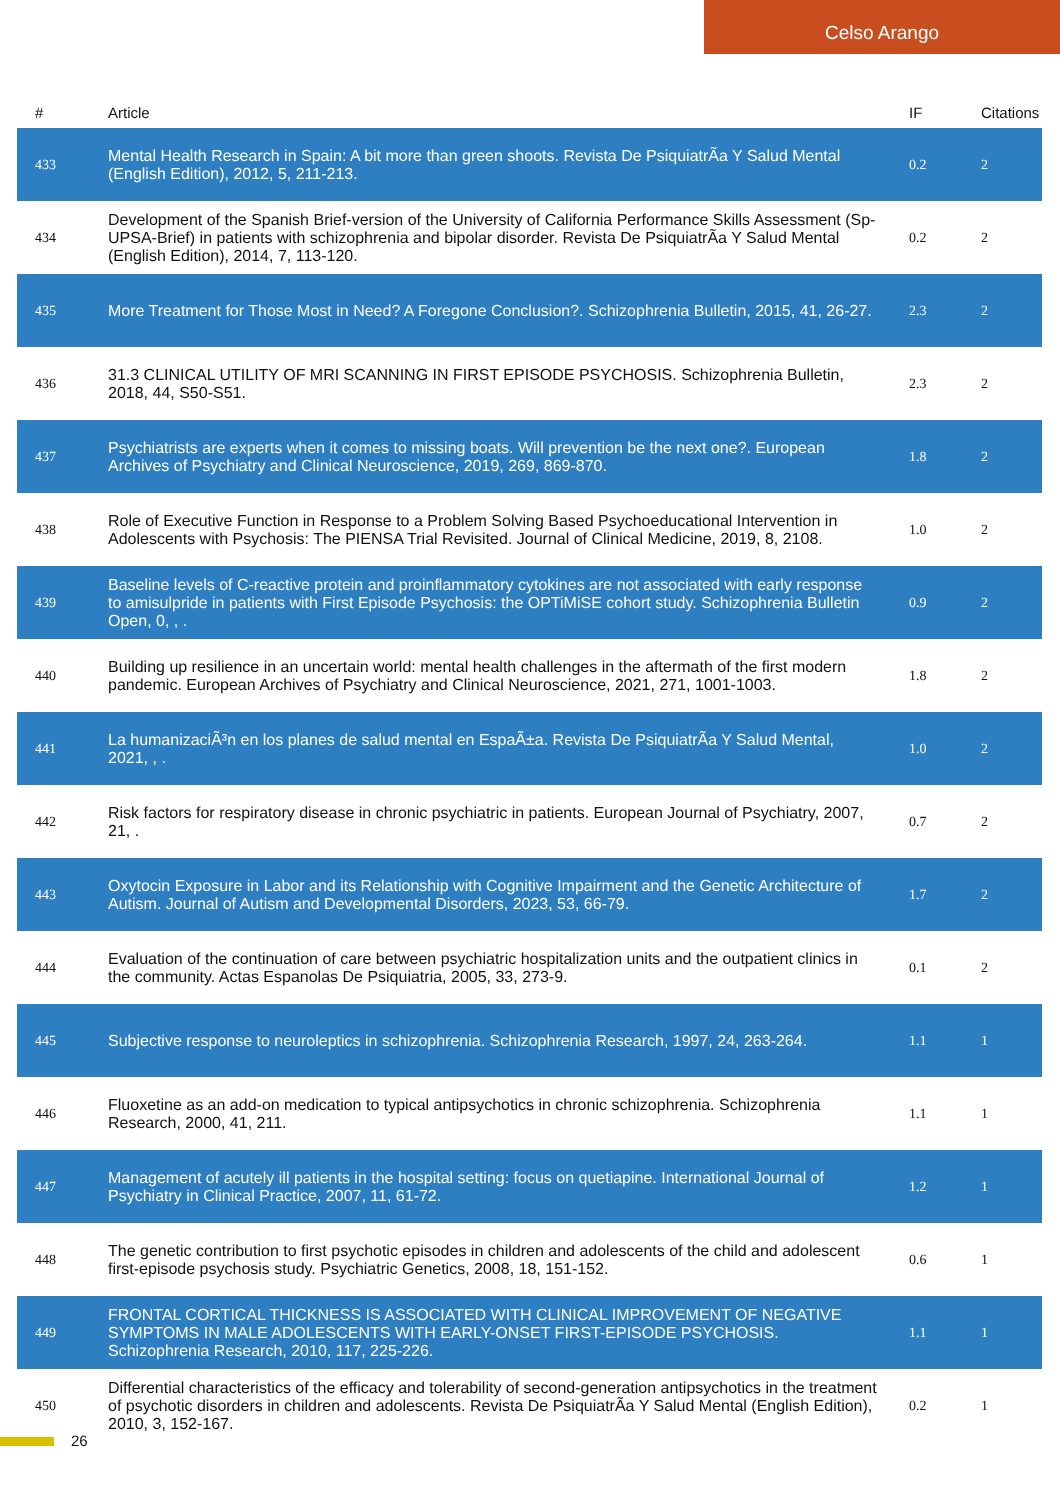Celso Arango
| # | Article | IF | Citations |
| --- | --- | --- | --- |
| 433 | Mental Health Research in Spain: A bit more than green shoots. Revista De PsiquiatrÃa Y Salud Mental (English Edition), 2012, 5, 211-213. | 0.2 | 2 |
| 434 | Development of the Spanish Brief-version of the University of California Performance Skills Assessment (Sp-UPSA-Brief) in patients with schizophrenia and bipolar disorder. Revista De PsiquiatrÃa Y Salud Mental (English Edition), 2014, 7, 113-120. | 0.2 | 2 |
| 435 | More Treatment for Those Most in Need? A Foregone Conclusion?. Schizophrenia Bulletin, 2015, 41, 26-27. | 2.3 | 2 |
| 436 | 31.3 CLINICAL UTILITY OF MRI SCANNING IN FIRST EPISODE PSYCHOSIS. Schizophrenia Bulletin, 2018, 44, S50-S51. | 2.3 | 2 |
| 437 | Psychiatrists are experts when it comes to missing boats. Will prevention be the next one?. European Archives of Psychiatry and Clinical Neuroscience, 2019, 269, 869-870. | 1.8 | 2 |
| 438 | Role of Executive Function in Response to a Problem Solving Based Psychoeducational Intervention in Adolescents with Psychosis: The PIENSA Trial Revisited. Journal of Clinical Medicine, 2019, 8, 2108. | 1.0 | 2 |
| 439 | Baseline levels of C-reactive protein and proinflammatory cytokines are not associated with early response to amisulpride in patients with First Episode Psychosis: the OPTiMiSE cohort study. Schizophrenia Bulletin Open, 0, , . | 0.9 | 2 |
| 440 | Building up resilience in an uncertain world: mental health challenges in the aftermath of the first modern pandemic. European Archives of Psychiatry and Clinical Neuroscience, 2021, 271, 1001-1003. | 1.8 | 2 |
| 441 | La humanizaciÃ³n en los planes de salud mental en EspaÃ±a. Revista De PsiquiatrÃa Y Salud Mental, 2021, , . | 1.0 | 2 |
| 442 | Risk factors for respiratory disease in chronic psychiatric in patients. European Journal of Psychiatry, 2007, 21, . | 0.7 | 2 |
| 443 | Oxytocin Exposure in Labor and its Relationship with Cognitive Impairment and the Genetic Architecture of Autism. Journal of Autism and Developmental Disorders, 2023, 53, 66-79. | 1.7 | 2 |
| 444 | Evaluation of the continuation of care between psychiatric hospitalization units and the outpatient clinics in the community. Actas Espanolas De Psiquiatria, 2005, 33, 273-9. | 0.1 | 2 |
| 445 | Subjective response to neuroleptics in schizophrenia. Schizophrenia Research, 1997, 24, 263-264. | 1.1 | 1 |
| 446 | Fluoxetine as an add-on medication to typical antipsychotics in chronic schizophrenia. Schizophrenia Research, 2000, 41, 211. | 1.1 | 1 |
| 447 | Management of acutely ill patients in the hospital setting: focus on quetiapine. International Journal of Psychiatry in Clinical Practice, 2007, 11, 61-72. | 1.2 | 1 |
| 448 | The genetic contribution to first psychotic episodes in children and adolescents of the child and adolescent first-episode psychosis study. Psychiatric Genetics, 2008, 18, 151-152. | 0.6 | 1 |
| 449 | FRONTAL CORTICAL THICKNESS IS ASSOCIATED WITH CLINICAL IMPROVEMENT OF NEGATIVE SYMPTOMS IN MALE ADOLESCENTS WITH EARLY-ONSET FIRST-EPISODE PSYCHOSIS. Schizophrenia Research, 2010, 117, 225-226. | 1.1 | 1 |
| 450 | Differential characteristics of the efficacy and tolerability of second-generation antipsychotics in the treatment of psychotic disorders in children and adolescents. Revista De PsiquiatrÃa Y Salud Mental (English Edition), 2010, 3, 152-167. | 0.2 | 1 |
26